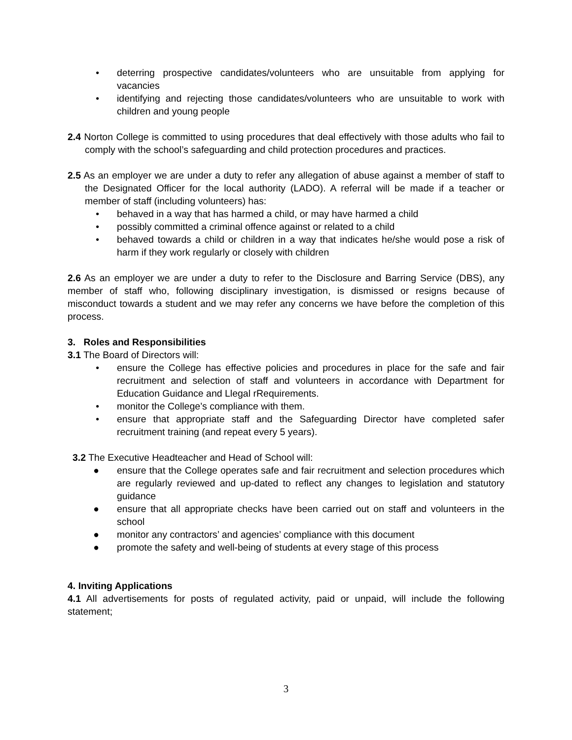• deterring prospective candidates/volunteers who are unsuitable from applying for vacancies
• identifying and rejecting those candidates/volunteers who are unsuitable to work with children and young people
2.4 Norton College is committed to using procedures that deal effectively with those adults who fail to comply with the school’s safeguarding and child protection procedures and practices.
2.5 As an employer we are under a duty to refer any allegation of abuse against a member of staff to the Designated Officer for the local authority (LADO). A referral will be made if a teacher or member of staff (including volunteers) has:
• behaved in a way that has harmed a child, or may have harmed a child
• possibly committed a criminal offence against or related to a child
• behaved towards a child or children in a way that indicates he/she would pose a risk of harm if they work regularly or closely with children
2.6 As an employer we are under a duty to refer to the Disclosure and Barring Service (DBS), any member of staff who, following disciplinary investigation, is dismissed or resigns because of misconduct towards a student and we may refer any concerns we have before the completion of this process.
3. Roles and Responsibilities
3.1 The Board of Directors will:
• ensure the College has effective policies and procedures in place for the safe and fair recruitment and selection of staff and volunteers in accordance with Department for Education Guidance and Llegal rRequirements.
• monitor the College’s compliance with them.
• ensure that appropriate staff and the Safeguarding Director have completed safer recruitment training (and repeat every 5 years).
3.2 The Executive Headteacher and Head of School will:
● ensure that the College operates safe and fair recruitment and selection procedures which are regularly reviewed and up-dated to reflect any changes to legislation and statutory guidance
● ensure that all appropriate checks have been carried out on staff and volunteers in the school
● monitor any contractors’ and agencies’ compliance with this document
● promote the safety and well-being of students at every stage of this process
4. Inviting Applications
4.1 All advertisements for posts of regulated activity, paid or unpaid, will include the following statement;
3